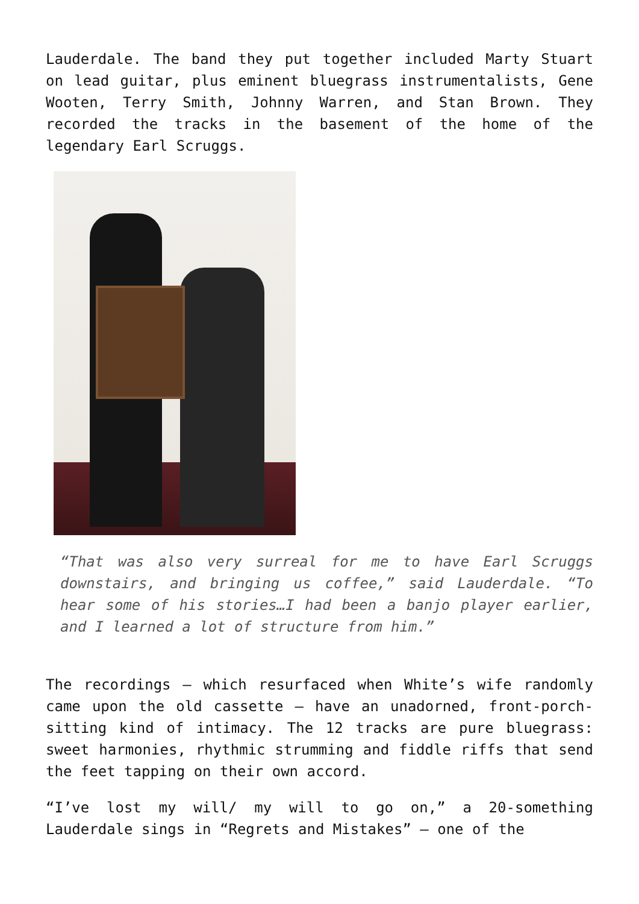Lauderdale. The band they put together included Marty Stuart on lead guitar, plus eminent bluegrass instrumentalists, Gene Wooten, Terry Smith, Johnny Warren, and Stan Brown. They recorded the tracks in the basement of the home of the legendary Earl Scruggs.
“That was also very surreal for me to have Earl Scruggs downstairs, and bringing us coffee,” said Lauderdale. “To hear some of his stories…I had been a banjo player earlier, and I learned a lot of structure from him.”
The recordings – which resurfaced when White’s wife randomly came upon the old cassette – have an unadorned, front-porch-sitting kind of intimacy. The 12 tracks are pure bluegrass: sweet harmonies, rhythmic strumming and fiddle riffs that send the feet tapping on their own accord.
“I’ve lost my will/ my will to go on,” a 20-something Lauderdale sings in “Regrets and Mistakes” – one of the